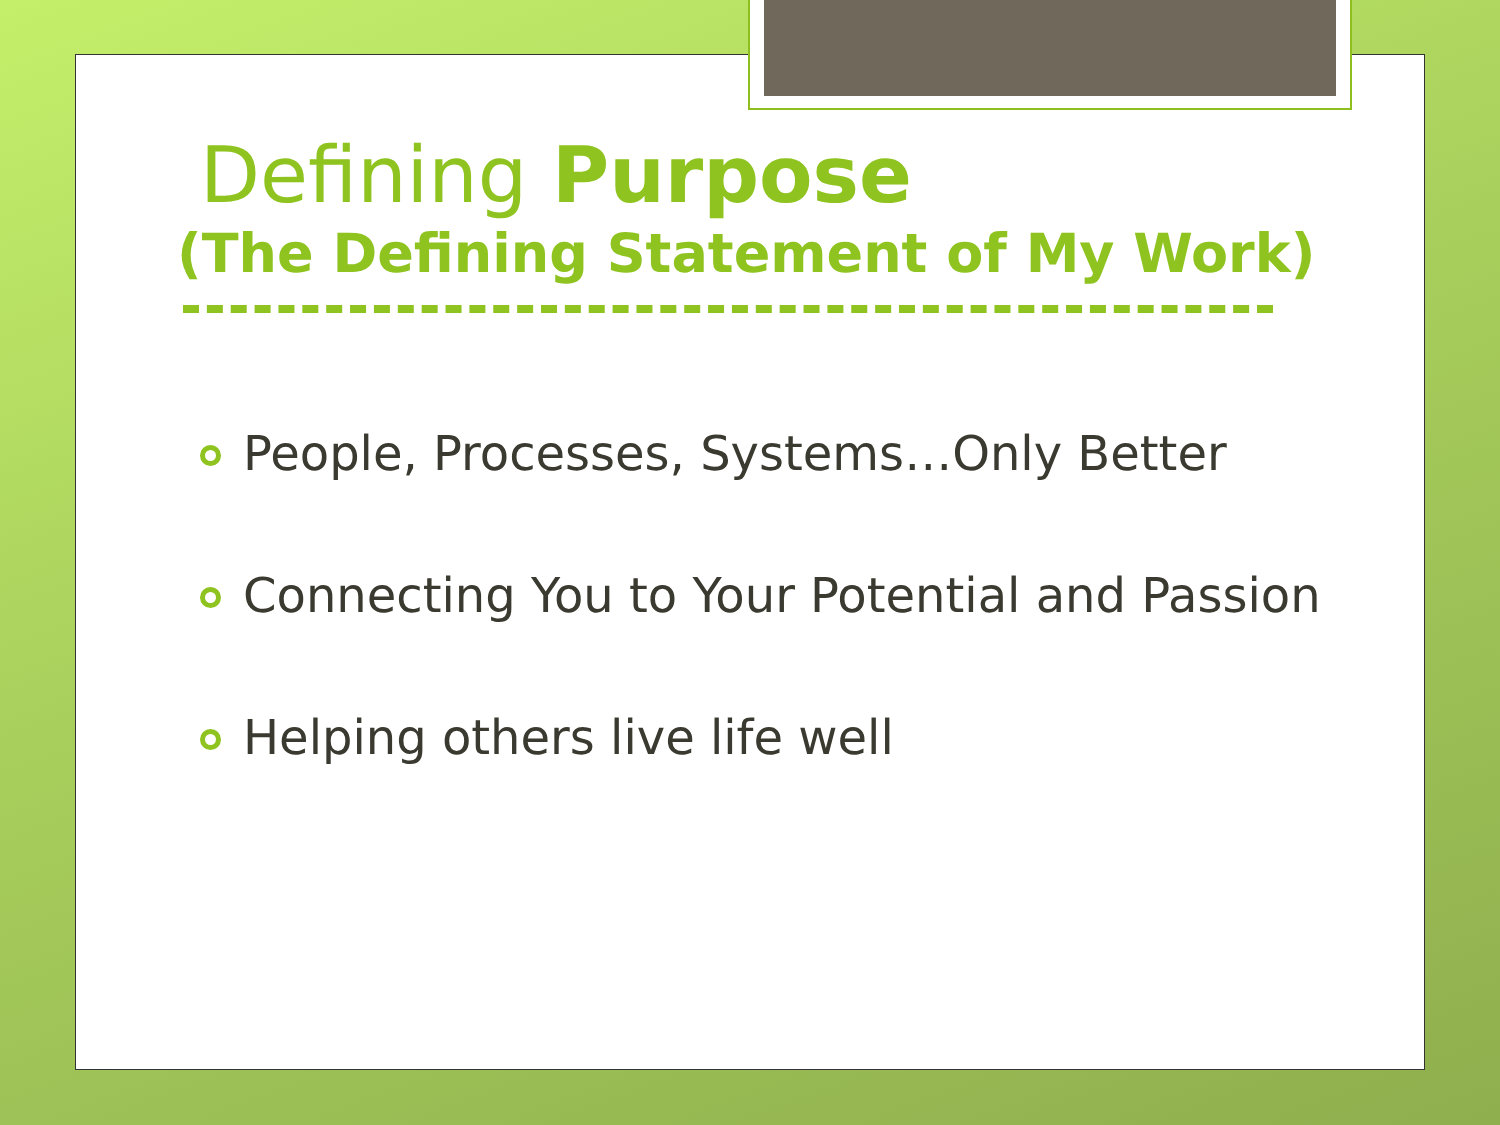Defining Purpose
(The Defining Statement of My Work)
People, Processes, Systems…Only Better
Connecting You to Your Potential and Passion
Helping others live life well